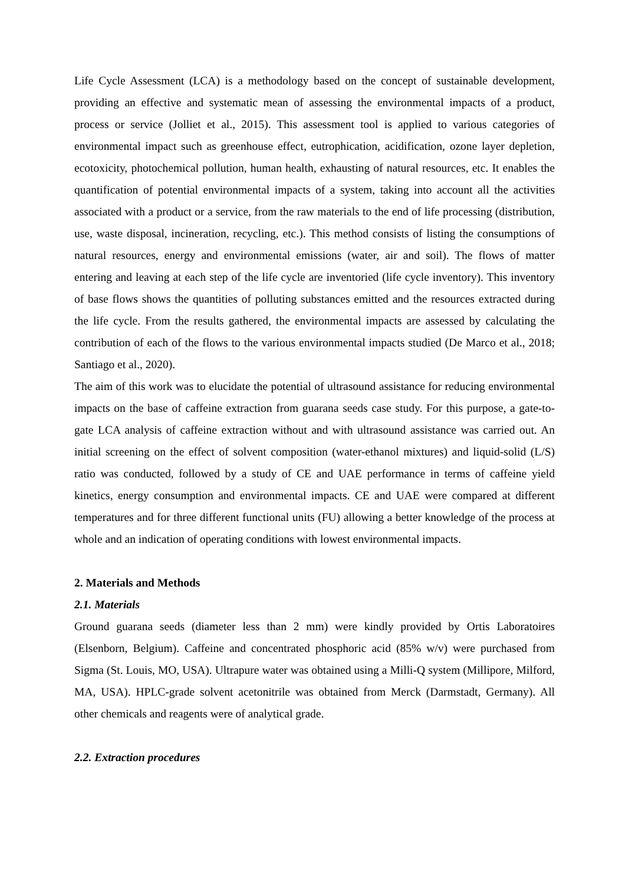Life Cycle Assessment (LCA) is a methodology based on the concept of sustainable development, providing an effective and systematic mean of assessing the environmental impacts of a product, process or service (Jolliet et al., 2015). This assessment tool is applied to various categories of environmental impact such as greenhouse effect, eutrophication, acidification, ozone layer depletion, ecotoxicity, photochemical pollution, human health, exhausting of natural resources, etc. It enables the quantification of potential environmental impacts of a system, taking into account all the activities associated with a product or a service, from the raw materials to the end of life processing (distribution, use, waste disposal, incineration, recycling, etc.). This method consists of listing the consumptions of natural resources, energy and environmental emissions (water, air and soil). The flows of matter entering and leaving at each step of the life cycle are inventoried (life cycle inventory). This inventory of base flows shows the quantities of polluting substances emitted and the resources extracted during the life cycle. From the results gathered, the environmental impacts are assessed by calculating the contribution of each of the flows to the various environmental impacts studied (De Marco et al., 2018; Santiago et al., 2020).
The aim of this work was to elucidate the potential of ultrasound assistance for reducing environmental impacts on the base of caffeine extraction from guarana seeds case study. For this purpose, a gate-to-gate LCA analysis of caffeine extraction without and with ultrasound assistance was carried out. An initial screening on the effect of solvent composition (water-ethanol mixtures) and liquid-solid (L/S) ratio was conducted, followed by a study of CE and UAE performance in terms of caffeine yield kinetics, energy consumption and environmental impacts. CE and UAE were compared at different temperatures and for three different functional units (FU) allowing a better knowledge of the process at whole and an indication of operating conditions with lowest environmental impacts.
2. Materials and Methods
2.1. Materials
Ground guarana seeds (diameter less than 2 mm) were kindly provided by Ortis Laboratoires (Elsenborn, Belgium). Caffeine and concentrated phosphoric acid (85% w/v) were purchased from Sigma (St. Louis, MO, USA). Ultrapure water was obtained using a Milli-Q system (Millipore, Milford, MA, USA). HPLC-grade solvent acetonitrile was obtained from Merck (Darmstadt, Germany). All other chemicals and reagents were of analytical grade.
2.2. Extraction procedures